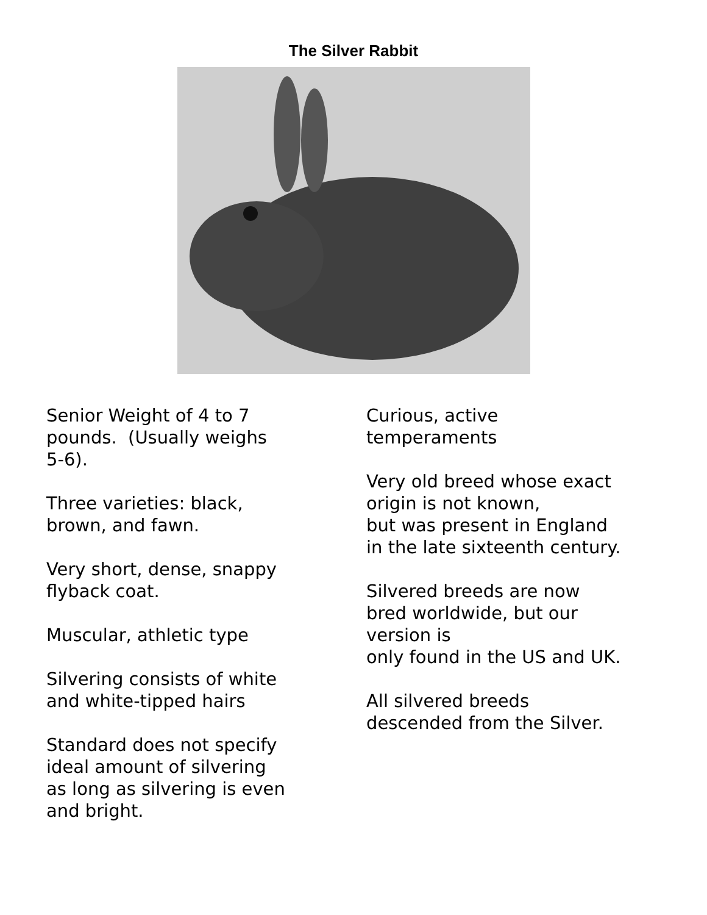The Silver Rabbit
Senior Weight of 4 to 7
pounds. (Usually weighs
5-6).
Three varieties: black,
brown, and fawn.
Very short, dense, snappy
flyback coat.
Muscular, athletic type
Silvering consists of white
and white-tipped hairs
Standard does not specify
ideal amount of silvering
as long as silvering is even
and bright.
Curious, active
temperaments
Very old breed whose exact
origin is not known,
but was present in England
in the late sixteenth century.
Silvered breeds are now
bred worldwide, but our
version is
only found in the US and UK.
All silvered breeds
descended from the Silver.